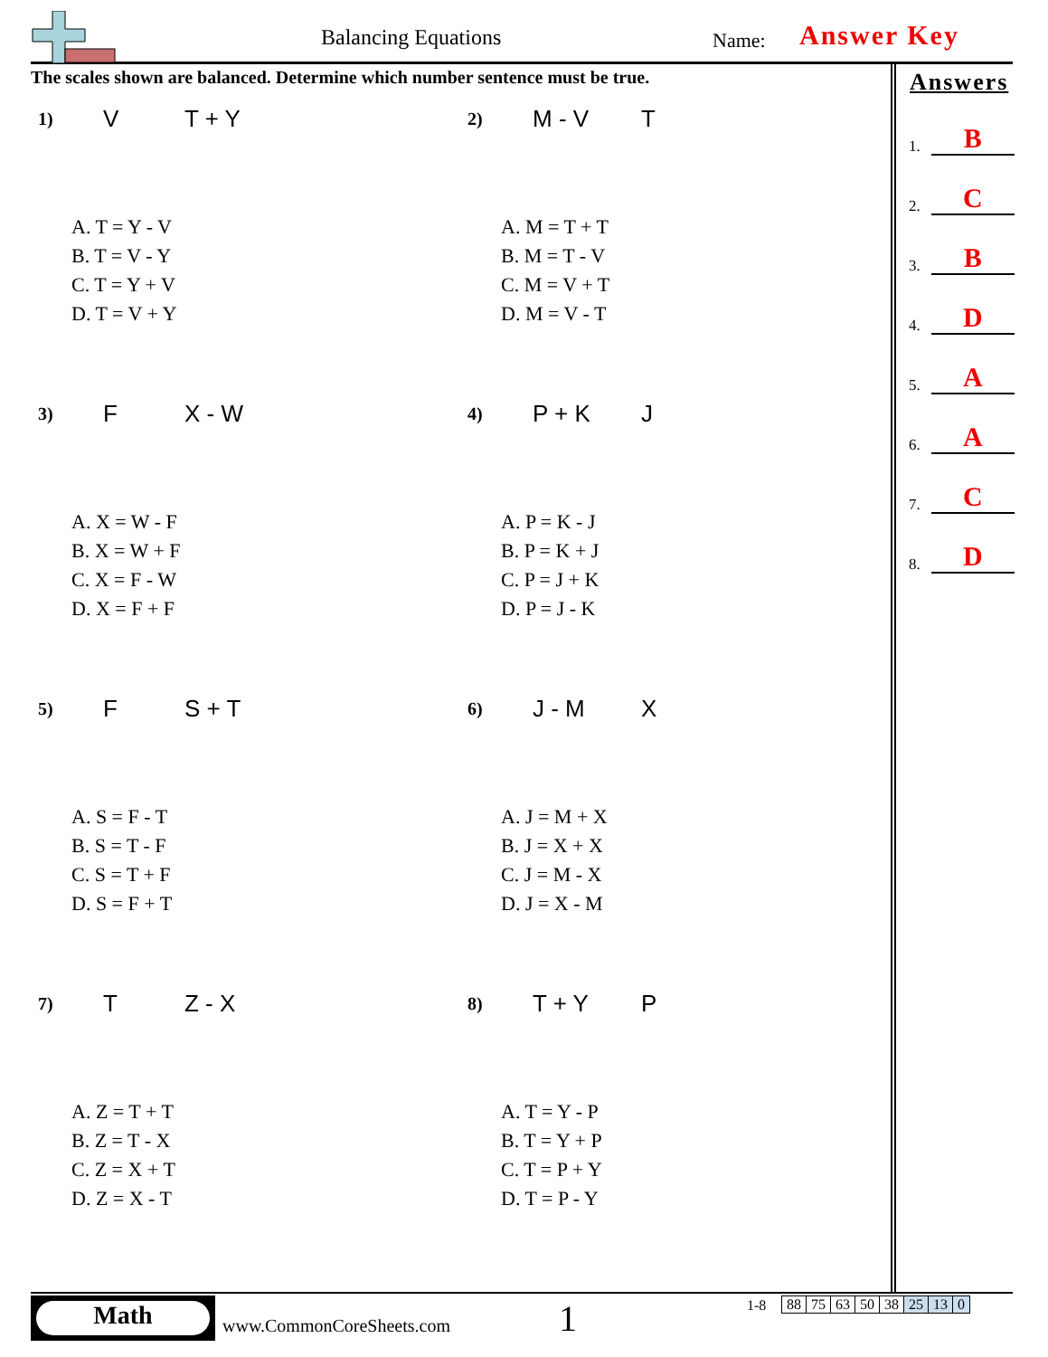Balancing Equations Name: Answer Key
The scales shown are balanced. Determine which number sentence must be true.
1) V T + Y
A. T = Y - V
B. T = V - Y
C. T = Y + V
D. T = V + Y
2) M - V T
A. M = T + T
B. M = T - V
C. M = V + T
D. M = V - T
3) F X - W
A. X = W - F
B. X = W + F
C. X = F - W
D. X = F + F
4) P + K J
A. P = K - J
B. P = K + J
C. P = J + K
D. P = J - K
5) F S + T
A. S = F - T
B. S = T - F
C. S = T + F
D. S = F + T
6) J - M X
A. J = M + X
B. J = X + X
C. J = M - X
D. J = X - M
7) T Z - X
A. Z = T + T
B. Z = T - X
C. Z = X + T
D. Z = X - T
8) T + Y P
A. T = Y - P
B. T = Y + P
C. T = P + Y
D. T = P - Y
Answers
1. B
2. C
3. B
4. D
5. A
6. A
7. C
8. D
Math
www.CommonCoreSheets.com 1 1-8
| 88 | 75 | 63 | 50 | 38 | 25 | 13 | 0 |